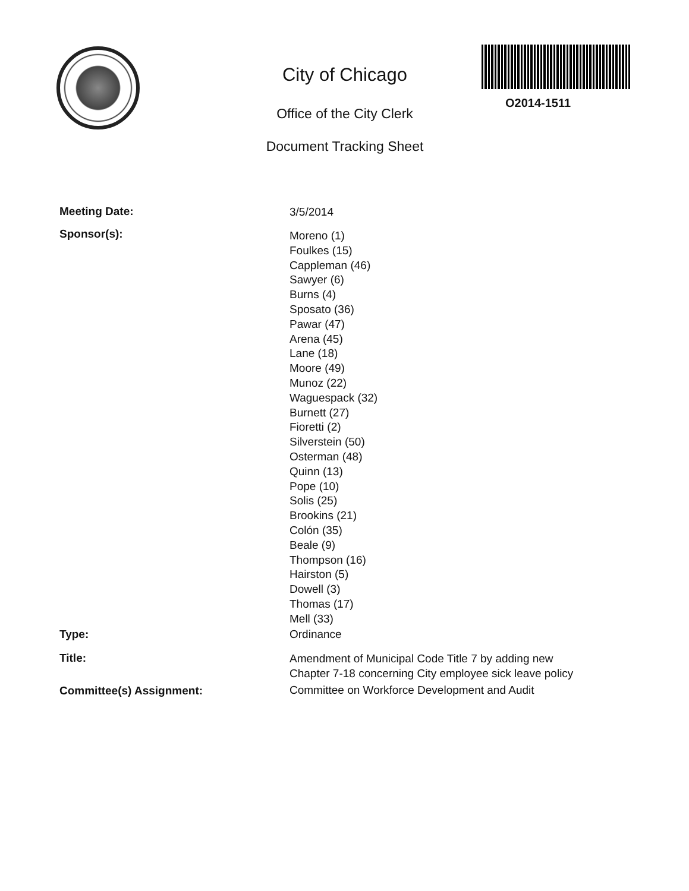City of Chicago
Office of the City Clerk
Document Tracking Sheet
O2014-1511
Meeting Date: 3/5/2014
Sponsor(s):
Moreno (1)
Foulkes (15)
Cappleman (46)
Sawyer (6)
Burns (4)
Sposato (36)
Pawar (47)
Arena (45)
Lane (18)
Moore (49)
Munoz (22)
Waguespack (32)
Burnett (27)
Fioretti (2)
Silverstein (50)
Osterman (48)
Quinn (13)
Pope (10)
Solis (25)
Brookins (21)
Colón (35)
Beale (9)
Thompson (16)
Hairston (5)
Dowell (3)
Thomas (17)
Mell (33)
Type: Ordinance
Title:
Amendment of Municipal Code Title 7 by adding new
Chapter 7-18 concerning City employee sick leave policy
Committee(s) Assignment:
Committee on Workforce Development and Audit